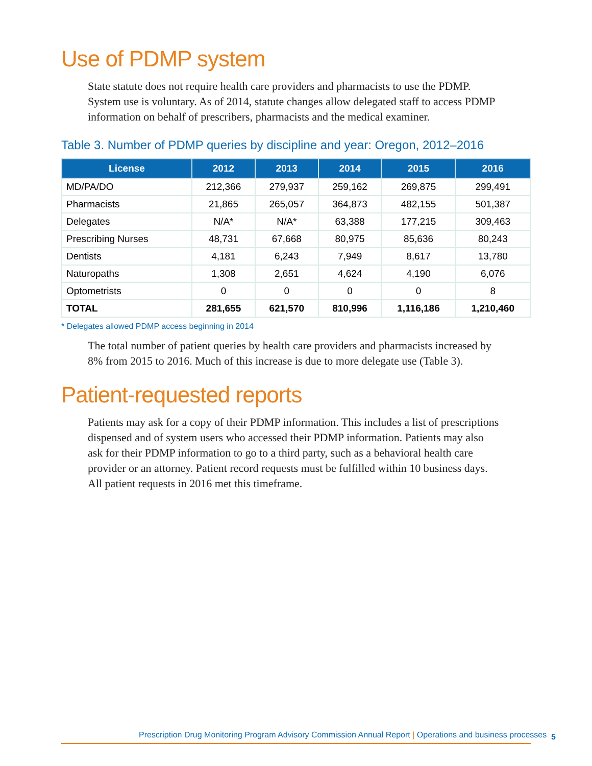Use of PDMP system
State statute does not require health care providers and pharmacists to use the PDMP. System use is voluntary. As of 2014, statute changes allow delegated staff to access PDMP information on behalf of prescribers, pharmacists and the medical examiner.
Table 3. Number of PDMP queries by discipline and year: Oregon, 2012–2016
| License | 2012 | 2013 | 2014 | 2015 | 2016 |
| --- | --- | --- | --- | --- | --- |
| MD/PA/DO | 212,366 | 279,937 | 259,162 | 269,875 | 299,491 |
| Pharmacists | 21,865 | 265,057 | 364,873 | 482,155 | 501,387 |
| Delegates | N/A* | N/A* | 63,388 | 177,215 | 309,463 |
| Prescribing Nurses | 48,731 | 67,668 | 80,975 | 85,636 | 80,243 |
| Dentists | 4,181 | 6,243 | 7,949 | 8,617 | 13,780 |
| Naturopaths | 1,308 | 2,651 | 4,624 | 4,190 | 6,076 |
| Optometrists | 0 | 0 | 0 | 0 | 8 |
| TOTAL | 281,655 | 621,570 | 810,996 | 1,116,186 | 1,210,460 |
* Delegates allowed PDMP access beginning in 2014
The total number of patient queries by health care providers and pharmacists increased by 8% from 2015 to 2016. Much of this increase is due to more delegate use (Table 3).
Patient-requested reports
Patients may ask for a copy of their PDMP information. This includes a list of prescriptions dispensed and of system users who accessed their PDMP information. Patients may also ask for their PDMP information to go to a third party, such as a behavioral health care provider or an attorney. Patient record requests must be fulfilled within 10 business days. All patient requests in 2016 met this timeframe.
Prescription Drug Monitoring Program Advisory Commission Annual Report | Operations and business processes
5